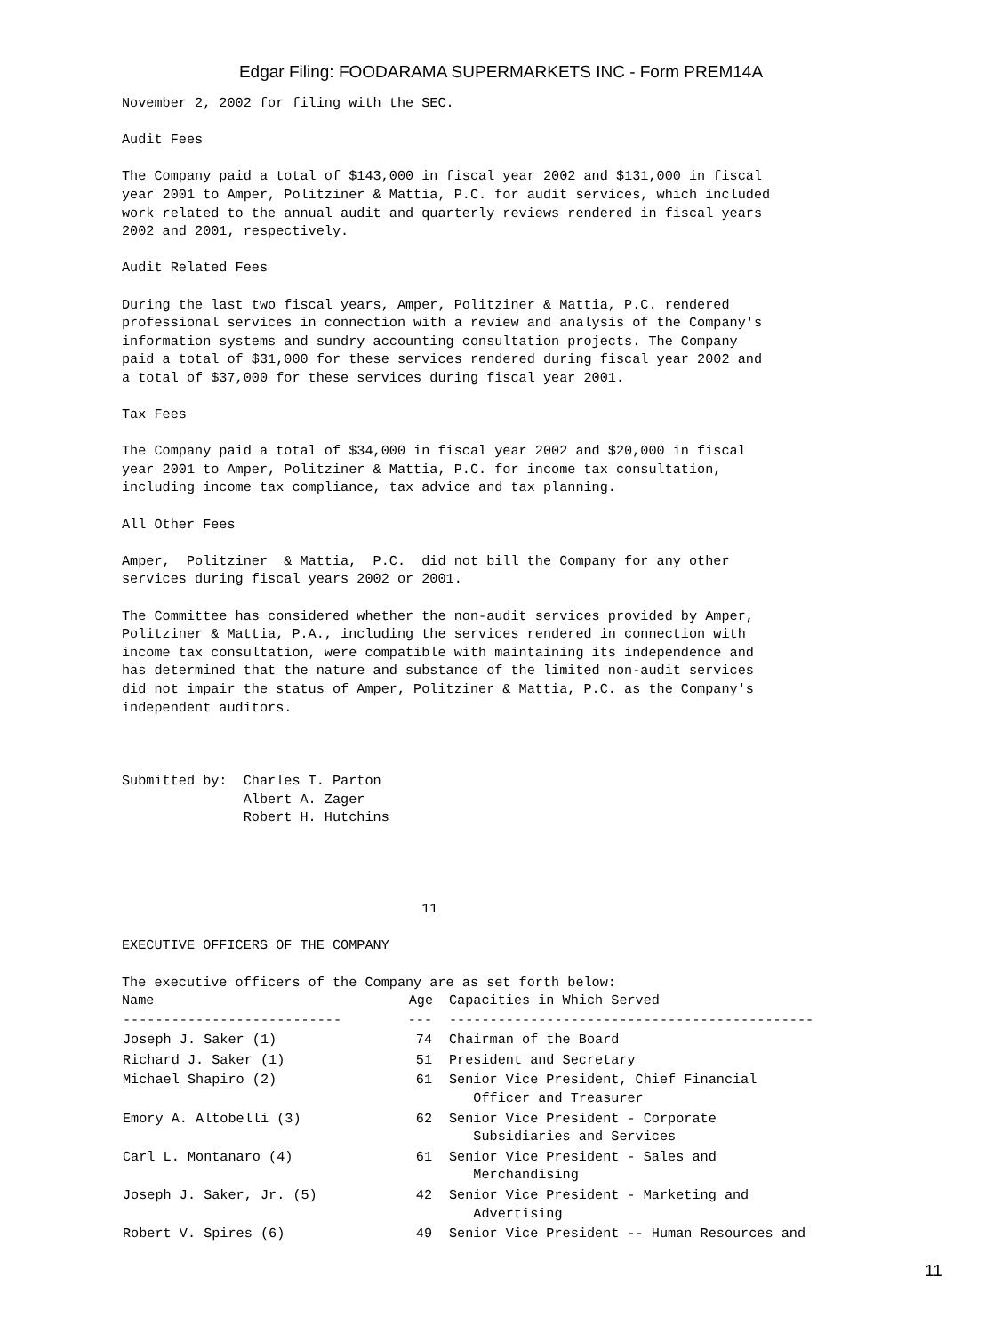Edgar Filing: FOODARAMA SUPERMARKETS INC - Form PREM14A
November 2, 2002 for filing with the SEC.

Audit Fees

The Company paid a total of $143,000 in fiscal year 2002 and $131,000 in fiscal
year 2001 to Amper, Politziner & Mattia, P.C. for audit services, which included
work related to the annual audit and quarterly reviews rendered in fiscal years
2002 and 2001, respectively.

Audit Related Fees

During the last two fiscal years, Amper, Politziner & Mattia, P.C. rendered
professional services in connection with a review and analysis of the Company's
information systems and sundry accounting consultation projects. The Company
paid a total of $31,000 for these services rendered during fiscal year 2002 and
a total of $37,000 for these services during fiscal year 2001.

Tax Fees

The Company paid a total of $34,000 in fiscal year 2002 and $20,000 in fiscal
year 2001 to Amper, Politziner & Mattia, P.C. for income tax consultation,
including income tax compliance, tax advice and tax planning.

All Other Fees

Amper,  Politziner  & Mattia,  P.C.  did not bill the Company for any other
services during fiscal years 2002 or 2001.

The Committee has considered whether the non-audit services provided by Amper,
Politziner & Mattia, P.A., including the services rendered in connection with
income tax consultation, were compatible with maintaining its independence and
has determined that the nature and substance of the limited non-audit services
did not impair the status of Amper, Politziner & Mattia, P.C. as the Company's
independent auditors.



Submitted by:  Charles T. Parton
               Albert A. Zager
               Robert H. Hutchins




                                     11

EXECUTIVE OFFICERS OF THE COMPANY

The executive officers of the Company are as set forth below:

| Name | Age | Capacities in Which Served |
| --- | --- | --- |
| --------------------------- | --- | --------------------------------------------- |
| Joseph J. Saker (1) | 74 | Chairman of the Board |
| Richard J. Saker (1) | 51 | President and Secretary |
| Michael Shapiro (2) | 61 | Senior Vice President, Chief Financial Officer and Treasurer |
| Emory A. Altobelli (3) | 62 | Senior Vice President - Corporate Subsidiaries and Services |
| Carl L. Montanaro (4) | 61 | Senior Vice President - Sales and Merchandising |
| Joseph J. Saker, Jr. (5) | 42 | Senior Vice President - Marketing and Advertising |
| Robert V. Spires (6) | 49 | Senior Vice President -- Human Resources and |
11